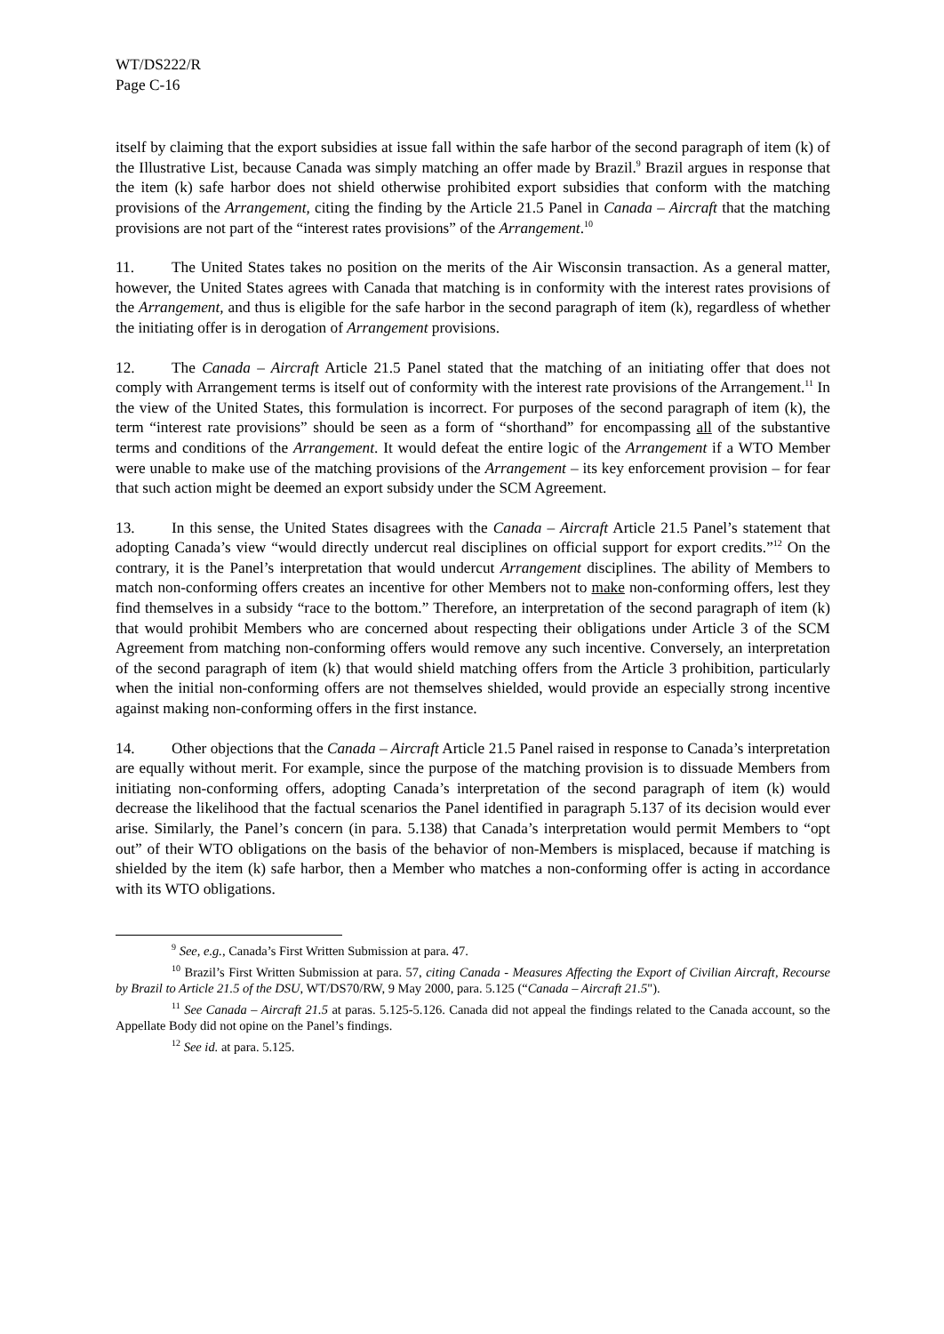WT/DS222/R
Page C-16
itself by claiming that the export subsidies at issue fall within the safe harbor of the second paragraph of item (k) of the Illustrative List, because Canada was simply matching an offer made by Brazil.<sup>9</sup> Brazil argues in response that the item (k) safe harbor does not shield otherwise prohibited export subsidies that conform with the matching provisions of the Arrangement, citing the finding by the Article 21.5 Panel in Canada – Aircraft that the matching provisions are not part of the “interest rates provisions” of the Arrangement.<sup>10</sup>
11. The United States takes no position on the merits of the Air Wisconsin transaction. As a general matter, however, the United States agrees with Canada that matching is in conformity with the interest rates provisions of the Arrangement, and thus is eligible for the safe harbor in the second paragraph of item (k), regardless of whether the initiating offer is in derogation of Arrangement provisions.
12. The Canada – Aircraft Article 21.5 Panel stated that the matching of an initiating offer that does not comply with Arrangement terms is itself out of conformity with the interest rate provisions of the Arrangement.<sup>11</sup> In the view of the United States, this formulation is incorrect. For purposes of the second paragraph of item (k), the term “interest rate provisions” should be seen as a form of “shorthand” for encompassing all of the substantive terms and conditions of the Arrangement. It would defeat the entire logic of the Arrangement if a WTO Member were unable to make use of the matching provisions of the Arrangement – its key enforcement provision – for fear that such action might be deemed an export subsidy under the SCM Agreement.
13. In this sense, the United States disagrees with the Canada – Aircraft Article 21.5 Panel’s statement that adopting Canada’s view “would directly undercut real disciplines on official support for export credits.”<sup>12</sup> On the contrary, it is the Panel’s interpretation that would undercut Arrangement disciplines. The ability of Members to match non-conforming offers creates an incentive for other Members not to make non-conforming offers, lest they find themselves in a subsidy “race to the bottom.” Therefore, an interpretation of the second paragraph of item (k) that would prohibit Members who are concerned about respecting their obligations under Article 3 of the SCM Agreement from matching non-conforming offers would remove any such incentive. Conversely, an interpretation of the second paragraph of item (k) that would shield matching offers from the Article 3 prohibition, particularly when the initial non-conforming offers are not themselves shielded, would provide an especially strong incentive against making non-conforming offers in the first instance.
14. Other objections that the Canada – Aircraft Article 21.5 Panel raised in response to Canada’s interpretation are equally without merit. For example, since the purpose of the matching provision is to dissuade Members from initiating non-conforming offers, adopting Canada’s interpretation of the second paragraph of item (k) would decrease the likelihood that the factual scenarios the Panel identified in paragraph 5.137 of its decision would ever arise. Similarly, the Panel’s concern (in para. 5.138) that Canada’s interpretation would permit Members to “opt out” of their WTO obligations on the basis of the behavior of non-Members is misplaced, because if matching is shielded by the item (k) safe harbor, then a Member who matches a non-conforming offer is acting in accordance with its WTO obligations.
<sup>9</sup> See, e.g., Canada’s First Written Submission at para. 47.
<sup>10</sup> Brazil’s First Written Submission at para. 57, citing Canada - Measures Affecting the Export of Civilian Aircraft, Recourse by Brazil to Article 21.5 of the DSU, WT/DS70/RW, 9 May 2000, para. 5.125 (“Canada – Aircraft 21.5").
<sup>11</sup> See Canada – Aircraft 21.5 at paras. 5.125-5.126. Canada did not appeal the findings related to the Canada account, so the Appellate Body did not opine on the Panel’s findings.
<sup>12</sup> See id. at para. 5.125.